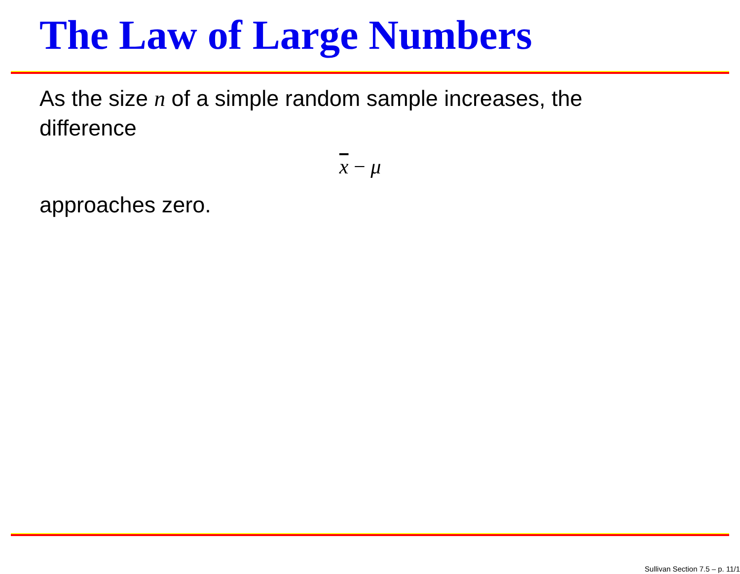The Law of Large Numbers
As the size n of a simple random sample increases, the difference
x − μ
approaches zero.
Sullivan Section 7.5 – p. 11/1